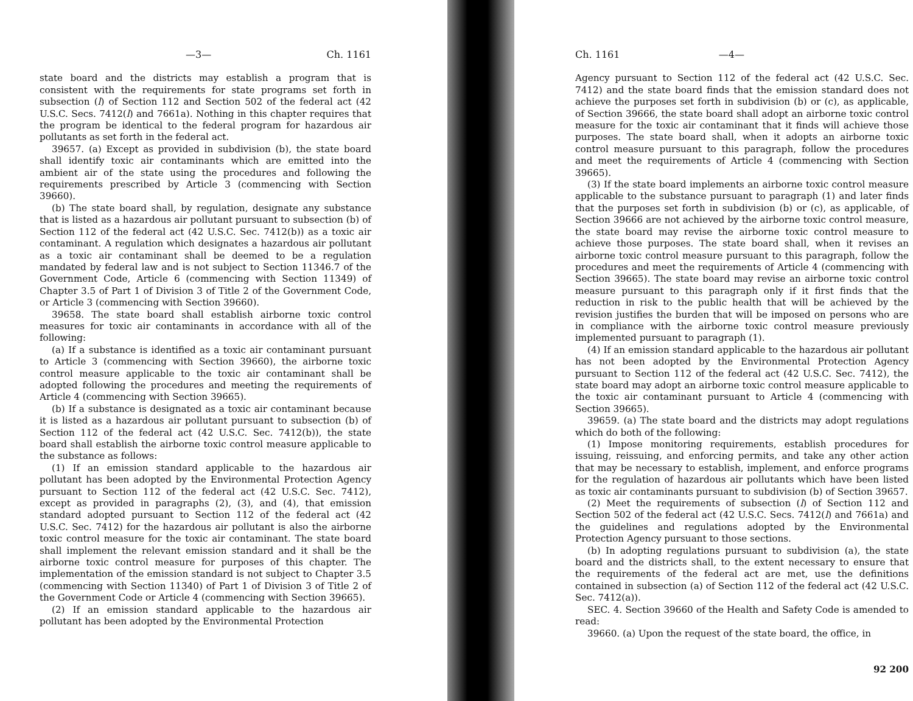—3— Ch. 1161
state board and the districts may establish a program that is consistent with the requirements for state programs set forth in subsection (l) of Section 112 and Section 502 of the federal act (42 U.S.C. Secs. 7412(l) and 7661a). Nothing in this chapter requires that the program be identical to the federal program for hazardous air pollutants as set forth in the federal act.
39657. (a) Except as provided in subdivision (b), the state board shall identify toxic air contaminants which are emitted into the ambient air of the state using the procedures and following the requirements prescribed by Article 3 (commencing with Section 39660).
(b) The state board shall, by regulation, designate any substance that is listed as a hazardous air pollutant pursuant to subsection (b) of Section 112 of the federal act (42 U.S.C. Sec. 7412(b)) as a toxic air contaminant. A regulation which designates a hazardous air pollutant as a toxic air contaminant shall be deemed to be a regulation mandated by federal law and is not subject to Section 11346.7 of the Government Code, Article 6 (commencing with Section 11349) of Chapter 3.5 of Part 1 of Division 3 of Title 2 of the Government Code, or Article 3 (commencing with Section 39660).
39658. The state board shall establish airborne toxic control measures for toxic air contaminants in accordance with all of the following:
(a) If a substance is identified as a toxic air contaminant pursuant to Article 3 (commencing with Section 39660), the airborne toxic control measure applicable to the toxic air contaminant shall be adopted following the procedures and meeting the requirements of Article 4 (commencing with Section 39665).
(b) If a substance is designated as a toxic air contaminant because it is listed as a hazardous air pollutant pursuant to subsection (b) of Section 112 of the federal act (42 U.S.C. Sec. 7412(b)), the state board shall establish the airborne toxic control measure applicable to the substance as follows:
(1) If an emission standard applicable to the hazardous air pollutant has been adopted by the Environmental Protection Agency pursuant to Section 112 of the federal act (42 U.S.C. Sec. 7412), except as provided in paragraphs (2), (3), and (4), that emission standard adopted pursuant to Section 112 of the federal act (42 U.S.C. Sec. 7412) for the hazardous air pollutant is also the airborne toxic control measure for the toxic air contaminant. The state board shall implement the relevant emission standard and it shall be the airborne toxic control measure for purposes of this chapter. The implementation of the emission standard is not subject to Chapter 3.5 (commencing with Section 11340) of Part 1 of Division 3 of Title 2 of the Government Code or Article 4 (commencing with Section 39665).
(2) If an emission standard applicable to the hazardous air pollutant has been adopted by the Environmental Protection
Ch. 1161 —4—
Agency pursuant to Section 112 of the federal act (42 U.S.C. Sec. 7412) and the state board finds that the emission standard does not achieve the purposes set forth in subdivision (b) or (c), as applicable, of Section 39666, the state board shall adopt an airborne toxic control measure for the toxic air contaminant that it finds will achieve those purposes. The state board shall, when it adopts an airborne toxic control measure pursuant to this paragraph, follow the procedures and meet the requirements of Article 4 (commencing with Section 39665).
(3) If the state board implements an airborne toxic control measure applicable to the substance pursuant to paragraph (1) and later finds that the purposes set forth in subdivision (b) or (c), as applicable, of Section 39666 are not achieved by the airborne toxic control measure, the state board may revise the airborne toxic control measure to achieve those purposes. The state board shall, when it revises an airborne toxic control measure pursuant to this paragraph, follow the procedures and meet the requirements of Article 4 (commencing with Section 39665). The state board may revise an airborne toxic control measure pursuant to this paragraph only if it first finds that the reduction in risk to the public health that will be achieved by the revision justifies the burden that will be imposed on persons who are in compliance with the airborne toxic control measure previously implemented pursuant to paragraph (1).
(4) If an emission standard applicable to the hazardous air pollutant has not been adopted by the Environmental Protection Agency pursuant to Section 112 of the federal act (42 U.S.C. Sec. 7412), the state board may adopt an airborne toxic control measure applicable to the toxic air contaminant pursuant to Article 4 (commencing with Section 39665).
39659. (a) The state board and the districts may adopt regulations which do both of the following:
(1) Impose monitoring requirements, establish procedures for issuing, reissuing, and enforcing permits, and take any other action that may be necessary to establish, implement, and enforce programs for the regulation of hazardous air pollutants which have been listed as toxic air contaminants pursuant to subdivision (b) of Section 39657.
(2) Meet the requirements of subsection (l) of Section 112 and Section 502 of the federal act (42 U.S.C. Secs. 7412(l) and 7661a) and the guidelines and regulations adopted by the Environmental Protection Agency pursuant to those sections.
(b) In adopting regulations pursuant to subdivision (a), the state board and the districts shall, to the extent necessary to ensure that the requirements of the federal act are met, use the definitions contained in subsection (a) of Section 112 of the federal act (42 U.S.C. Sec. 7412(a)).
SEC. 4. Section 39660 of the Health and Safety Code is amended to read:
39660. (a) Upon the request of the state board, the office, in
92 200